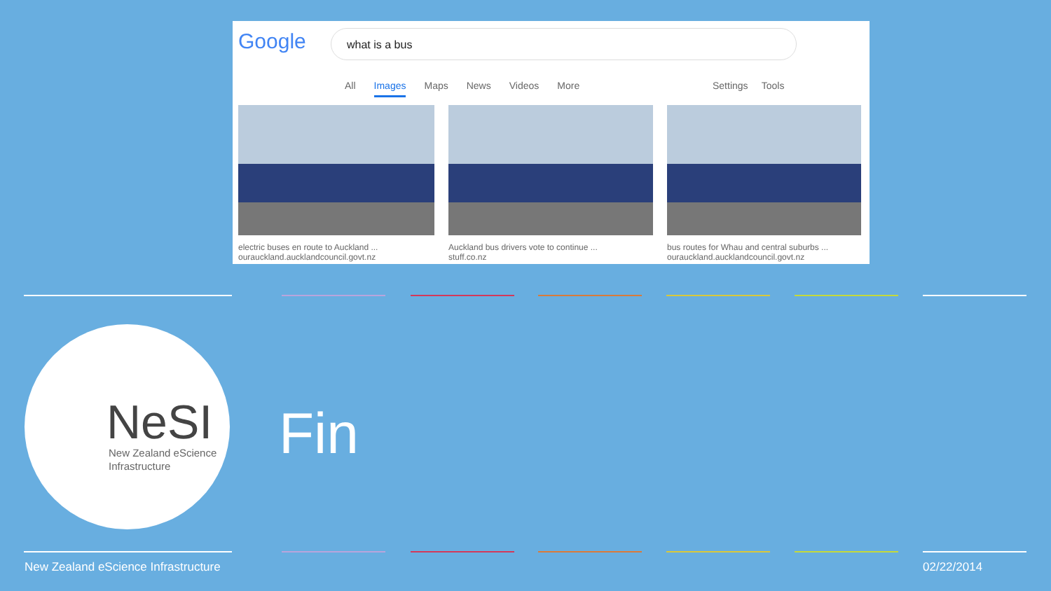Google what is a bus
All Images Maps News Videos More
Settings Tools
electric buses en route to Auckland ...
ourauckland.aucklandcouncil.govt.nz
Auckland bus drivers vote to continue ...
stuff.co.nz
bus routes for Whau and central suburbs ...
ourauckland.aucklandcouncil.govt.nz
NeSI
New Zealand eScience
Infrastructure
Fin
New Zealand eScience Infrastructure
02/22/2014